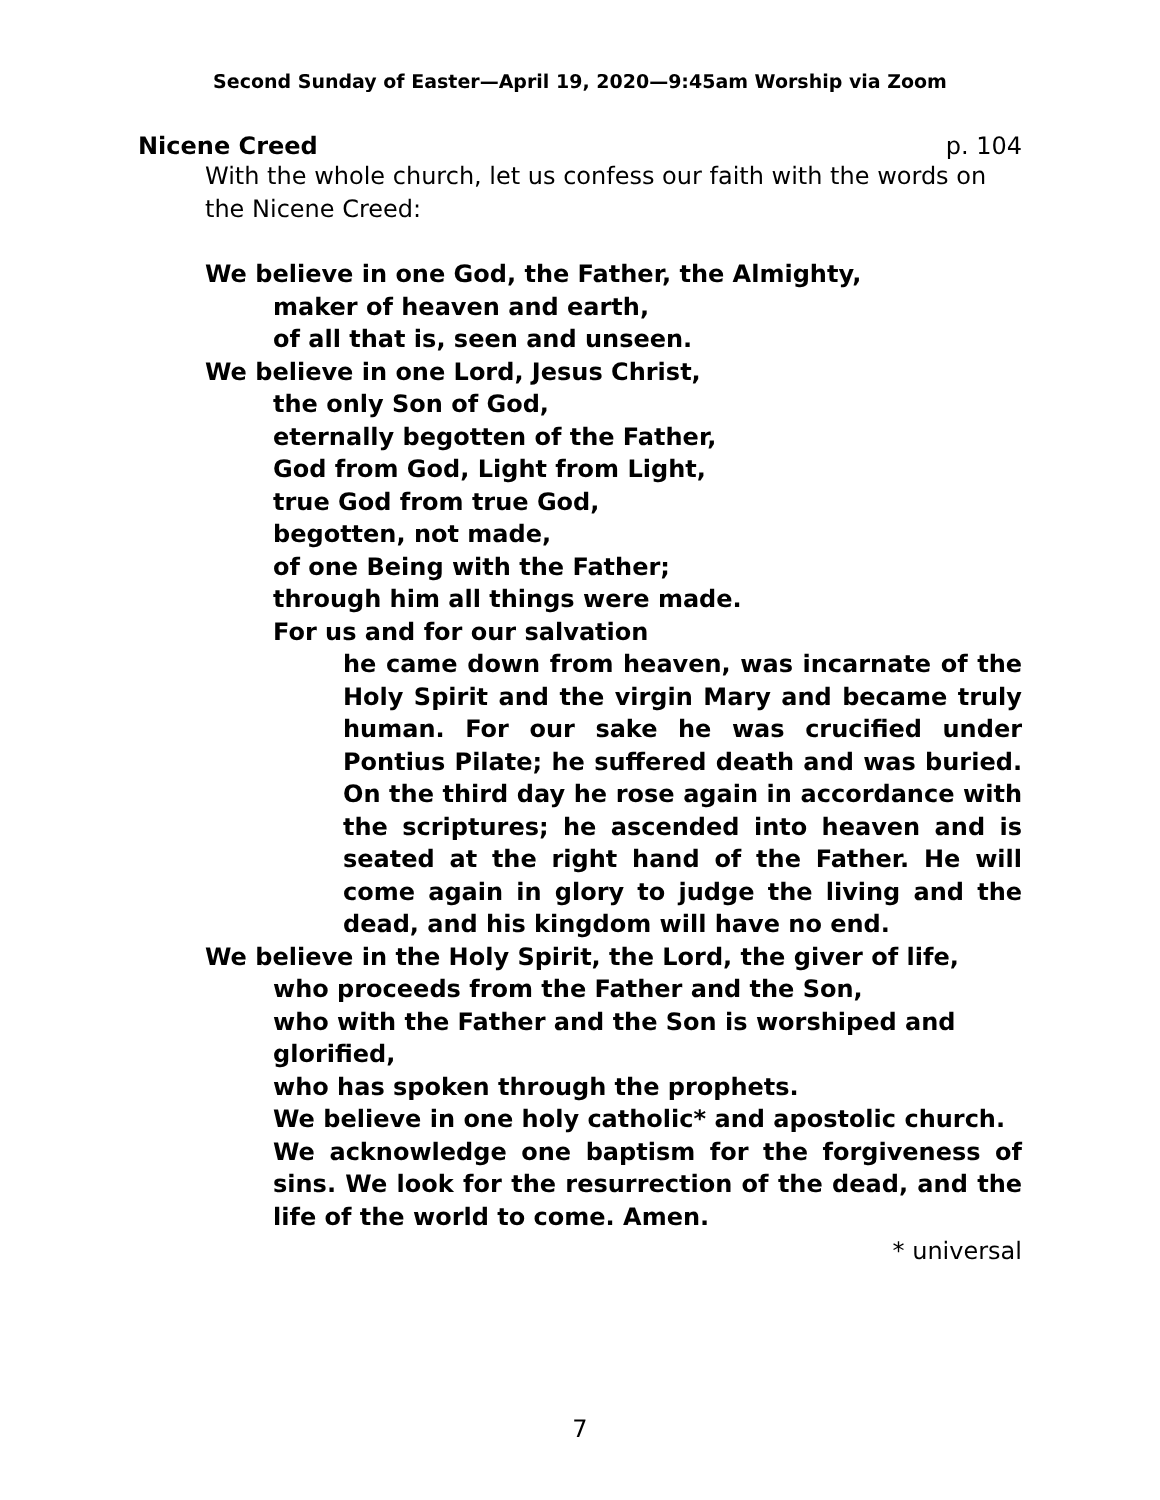Second Sunday of Easter—April 19, 2020—9:45am Worship via Zoom
Nicene Creed p. 104
With the whole church, let us confess our faith with the words on the Nicene Creed:
We believe in one God, the Father, the Almighty,
maker of heaven and earth,
of all that is, seen and unseen.
We believe in one Lord, Jesus Christ,
the only Son of God,
eternally begotten of the Father,
God from God, Light from Light,
true God from true God,
begotten, not made,
of one Being with the Father;
through him all things were made.
For us and for our salvation
he came down from heaven, was incarnate of the Holy Spirit and the virgin Mary and became truly human. For our sake he was crucified under Pontius Pilate; he suffered death and was buried. On the third day he rose again in accordance with the scriptures; he ascended into heaven and is seated at the right hand of the Father. He will come again in glory to judge the living and the dead, and his kingdom will have no end.
We believe in the Holy Spirit, the Lord, the giver of life,
who proceeds from the Father and the Son,
who with the Father and the Son is worshiped and glorified,
who has spoken through the prophets.
We believe in one holy catholic* and apostolic church.
We acknowledge one baptism for the forgiveness of sins. We look for the resurrection of the dead, and the life of the world to come. Amen.
* universal
7